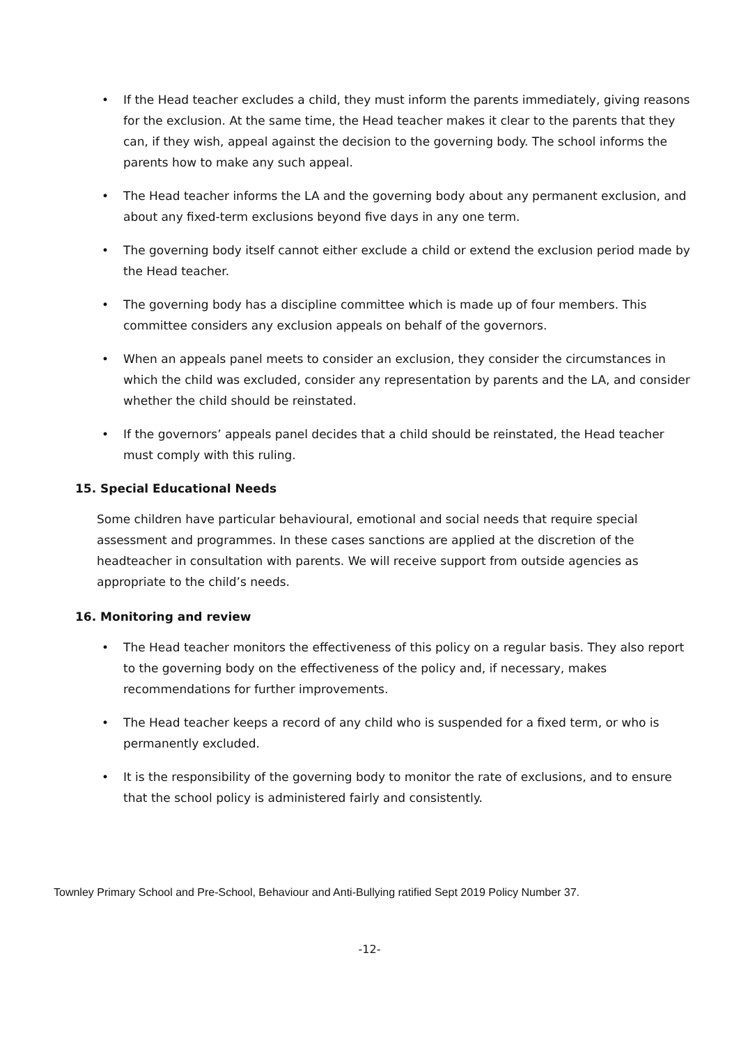• If the Head teacher excludes a child, they must inform the parents immediately, giving reasons for the exclusion. At the same time, the Head teacher makes it clear to the parents that they can, if they wish, appeal against the decision to the governing body. The school informs the parents how to make any such appeal.
• The Head teacher informs the LA and the governing body about any permanent exclusion, and about any fixed-term exclusions beyond five days in any one term.
• The governing body itself cannot either exclude a child or extend the exclusion period made by the Head teacher.
• The governing body has a discipline committee which is made up of four members. This committee considers any exclusion appeals on behalf of the governors.
• When an appeals panel meets to consider an exclusion, they consider the circumstances in which the child was excluded, consider any representation by parents and the LA, and consider whether the child should be reinstated.
• If the governors’ appeals panel decides that a child should be reinstated, the Head teacher must comply with this ruling.
15. Special Educational Needs
Some children have particular behavioural, emotional and social needs that require special assessment and programmes. In these cases sanctions are applied at the discretion of the headteacher in consultation with parents. We will receive support from outside agencies as appropriate to the child’s needs.
16. Monitoring and review
• The Head teacher monitors the effectiveness of this policy on a regular basis. They also report to the governing body on the effectiveness of the policy and, if necessary, makes recommendations for further improvements.
• The Head teacher keeps a record of any child who is suspended for a fixed term, or who is permanently excluded.
• It is the responsibility of the governing body to monitor the rate of exclusions, and to ensure that the school policy is administered fairly and consistently.
Townley Primary School and Pre-School, Behaviour and Anti-Bullying ratified Sept 2019 Policy Number 37.
-12-